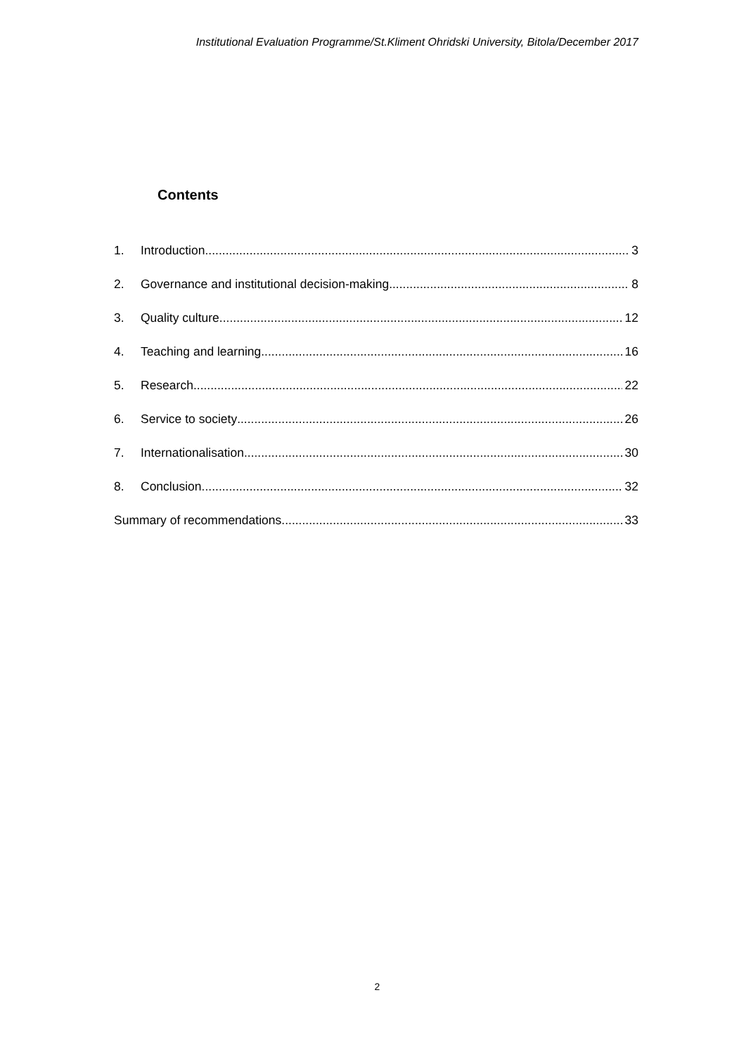Institutional Evaluation Programme/St.Kliment Ohridski University, Bitola/December 2017
Contents
1. Introduction 3
2. Governance and institutional decision-making 8
3. Quality culture 12
4. Teaching and learning 16
5. Research 22
6. Service to society 26
7. Internationalisation 30
8. Conclusion 32
Summary of recommendations 33
2